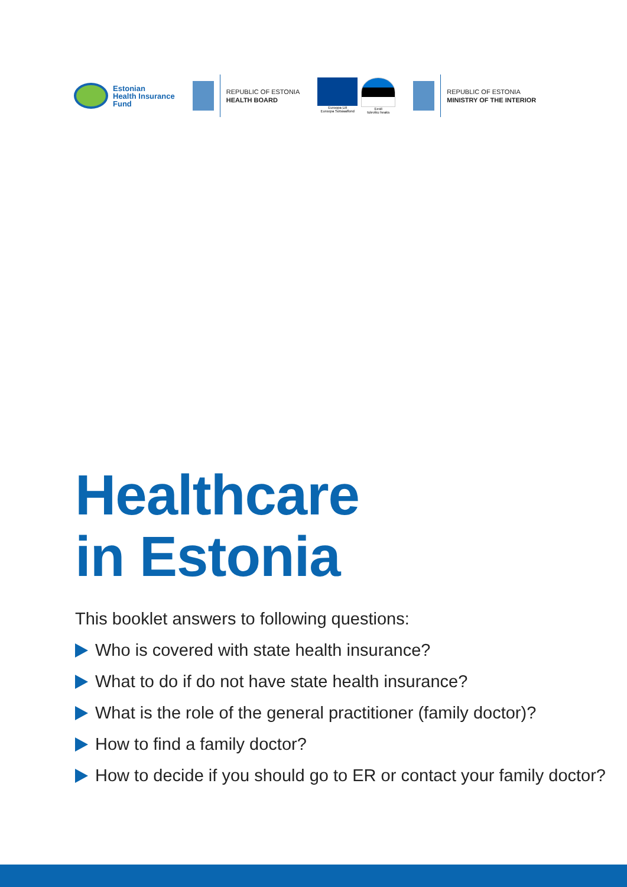Estonian
Health Insurance
Fund
REPUBLIC OF ESTONIA
HEALTH BOARD
Euroopa Liit
Euroopa Sotsiaalfond
Eesti
tuleviku heaks
REPUBLIC OF ESTONIA
MINISTRY OF THE INTERIOR
Healthcare
in Estonia
This booklet answers to following questions:
Who is covered with state health insurance?
What to do if do not have state health insurance?
What is the role of the general practitioner (family doctor)?
How to find a family doctor?
How to decide if you should go to ER or contact your family doctor?